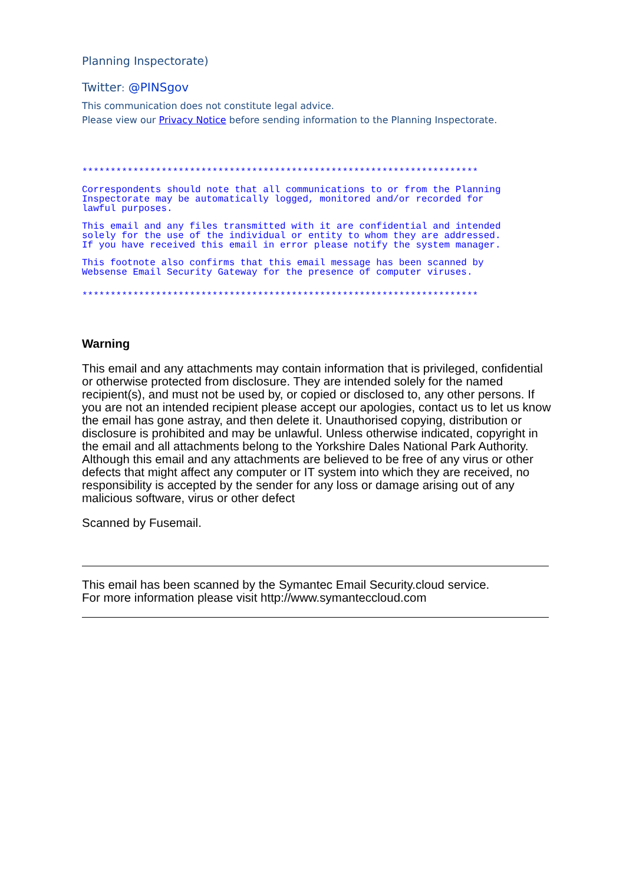Planning Inspectorate)
Twitter: @PINSgov
This communication does not constitute legal advice.
Please view our Privacy Notice before sending information to the Planning Inspectorate.
**********************************************************************
Correspondents should note that all communications to or from the Planning Inspectorate may be automatically logged, monitored and/or recorded for lawful purposes.
This email and any files transmitted with it are confidential and intended solely for the use of the individual or entity to whom they are addressed. If you have received this email in error please notify the system manager.
This footnote also confirms that this email message has been scanned by Websense Email Security Gateway for the presence of computer viruses.
**********************************************************************
Warning
This email and any attachments may contain information that is privileged, confidential or otherwise protected from disclosure. They are intended solely for the named recipient(s), and must not be used by, or copied or disclosed to, any other persons. If you are not an intended recipient please accept our apologies, contact us to let us know the email has gone astray, and then delete it. Unauthorised copying, distribution or disclosure is prohibited and may be unlawful. Unless otherwise indicated, copyright in the email and all attachments belong to the Yorkshire Dales National Park Authority. Although this email and any attachments are believed to be free of any virus or other defects that might affect any computer or IT system into which they are received, no responsibility is accepted by the sender for any loss or damage arising out of any malicious software, virus or other defect
Scanned by Fusemail.
This email has been scanned by the Symantec Email Security.cloud service.
For more information please visit http://www.symanteccloud.com